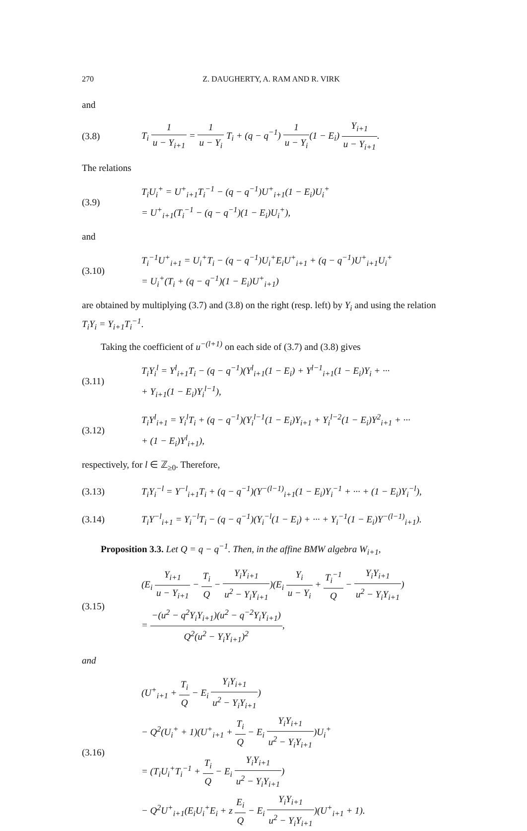270 Z. DAUGHERTY, A. RAM AND R. VIRK
and
(3.8)
T<sub>i</sub> 1 u − Y<sub>i+1</sub> = 1 u − Y<sub>i</sub> T<sub>i</sub> + (q − q<sup>−1</sup>) 1 u − Y<sub>i</sub>(1 − E<sub>i</sub>) Y<sub>i+1</sub> u − Y<sub>i+1</sub>.
The relations
(3.9)
T<sub>i</sub>U<sub>i</sub><sup>+</sup> = U<sup>+</sup><sub>i+1</sub>T<sub>i</sub><sup>−1</sup> − (q − q<sup>−1</sup>)U<sup>+</sup><sub>i+1</sub>(1 − E<sub>i</sub>)U<sub>i</sub><sup>+</sup>
= U<sup>+</sup><sub>i+1</sub>(T<sub>i</sub><sup>−1</sup> − (q − q<sup>−1</sup>)(1 − E<sub>i</sub>)U<sub>i</sub><sup>+</sup>),
and
(3.10)
T<sub>i</sub><sup>−1</sup>U<sup>+</sup><sub>i+1</sub> = U<sub>i</sub><sup>+</sup>T<sub>i</sub> − (q − q<sup>−1</sup>)U<sub>i</sub><sup>+</sup>E<sub>i</sub>U<sup>+</sup><sub>i+1</sub> + (q − q<sup>−1</sup>)U<sup>+</sup><sub>i+1</sub>U<sub>i</sub><sup>+</sup>
= U<sub>i</sub><sup>+</sup>(T<sub>i</sub> + (q − q<sup>−1</sup>)(1 − E<sub>i</sub>)U<sup>+</sup><sub>i+1</sub>)
are obtained by multiplying (3.7) and (3.8) on the right (resp. left) by Y<sub>i</sub> and using the relation T<sub>i</sub>Y<sub>i</sub> = Y<sub>i+1</sub>T<sub>i</sub><sup>−1</sup>.
Taking the coefficient of u<sup>−(l+1)</sup> on each side of (3.7) and (3.8) gives
(3.11)
T<sub>i</sub>Y<sub>i</sub><sup>l</sup> = Y<sup>l</sup><sub>i+1</sub>T<sub>i</sub> − (q − q<sup>−1</sup>)(Y<sup>l</sup><sub>i+1</sub>(1 − E<sub>i</sub>) + Y<sup>l−1</sup><sub>i+1</sub>(1 − E<sub>i</sub>)Y<sub>i</sub> + ···
+ Y<sub>i+1</sub>(1 − E<sub>i</sub>)Y<sub>i</sub><sup>l−1</sup>),
(3.12)
T<sub>i</sub>Y<sup>l</sup><sub>i+1</sub> = Y<sub>i</sub><sup>l</sup>T<sub>i</sub> + (q − q<sup>−1</sup>)(Y<sub>i</sub><sup>l−1</sup>(1 − E<sub>i</sub>)Y<sub>i+1</sub> + Y<sub>i</sub><sup>l−2</sup>(1 − E<sub>i</sub>)Y<sup>2</sup><sub>i+1</sub> + ···
+ (1 − E<sub>i</sub>)Y<sup>l</sup><sub>i+1</sub>),
respectively, for l ∈ ℤ<sub>≥0</sub>. Therefore,
(3.13)
T<sub>i</sub>Y<sub>i</sub><sup>−l</sup> = Y<sup>−l</sup><sub>i+1</sub>T<sub>i</sub> + (q − q<sup>−1</sup>)(Y<sup>−(l−1)</sup><sub>i+1</sub>(1 − E<sub>i</sub>)Y<sub>i</sub><sup>−1</sup> + ··· + (1 − E<sub>i</sub>)Y<sub>i</sub><sup>−l</sup>),
(3.14)
T<sub>i</sub>Y<sup>−l</sup><sub>i+1</sub> = Y<sub>i</sub><sup>−l</sup>T<sub>i</sub> − (q − q<sup>−1</sup>)(Y<sub>i</sub><sup>−l</sup>(1 − E<sub>i</sub>) + ··· + Y<sub>i</sub><sup>−1</sup>(1 − E<sub>i</sub>)Y<sup>−(l−1)</sup><sub>i+1</sub>).
Proposition 3.3. Let Q = q − q<sup>−1</sup>. Then, in the affine BMW algebra W<sub>i+1</sub>,
(3.15)
(E<sub>i</sub> Y<sub>i+1</sub> u − Y<sub>i+1</sub> − T<sub>i</sub> Q − Y<sub>i</sub>Y<sub>i+1</sub> u<sup>2</sup> − Y<sub>i</sub>Y<sub>i+1</sub>)(E<sub>i</sub> Y<sub>i</sub> u − Y<sub>i</sub> + T<sub>i</sub><sup>−1</sup> Q − Y<sub>i</sub>Y<sub>i+1</sub> u<sup>2</sup> − Y<sub>i</sub>Y<sub>i+1</sub>)
= −(u<sup>2</sup> − q<sup>2</sup>Y<sub>i</sub>Y<sub>i+1</sub>)(u<sup>2</sup> − q<sup>−2</sup>Y<sub>i</sub>Y<sub>i+1</sub>) Q<sup>2</sup>(u<sup>2</sup> − Y<sub>i</sub>Y<sub>i+1</sub>)<sup>2</sup>,
and
(3.16)
(U<sup>+</sup><sub>i+1</sub> + T<sub>i</sub> Q − E<sub>i</sub> Y<sub>i</sub>Y<sub>i+1</sub> u<sup>2</sup> − Y<sub>i</sub>Y<sub>i+1</sub>)
− Q<sup>2</sup>(U<sub>i</sub><sup>+</sup> + 1)(U<sup>+</sup><sub>i+1</sub> + T<sub>i</sub> Q − E<sub>i</sub> Y<sub>i</sub>Y<sub>i+1</sub> u<sup>2</sup> − Y<sub>i</sub>Y<sub>i+1</sub>)U<sub>i</sub><sup>+</sup>
= (T<sub>i</sub>U<sub>i</sub><sup>+</sup>T<sub>i</sub><sup>−1</sup> + T<sub>i</sub> Q − E<sub>i</sub> Y<sub>i</sub>Y<sub>i+1</sub> u<sup>2</sup> − Y<sub>i</sub>Y<sub>i+1</sub>)
− Q<sup>2</sup>U<sup>+</sup><sub>i+1</sub>(E<sub>i</sub>U<sub>i</sub><sup>+</sup>E<sub>i</sub> + z E<sub>i</sub> Q − E<sub>i</sub> Y<sub>i</sub>Y<sub>i+1</sub> u<sup>2</sup> − Y<sub>i</sub>Y<sub>i+1</sub>)(U<sup>+</sup><sub>i+1</sub> + 1).